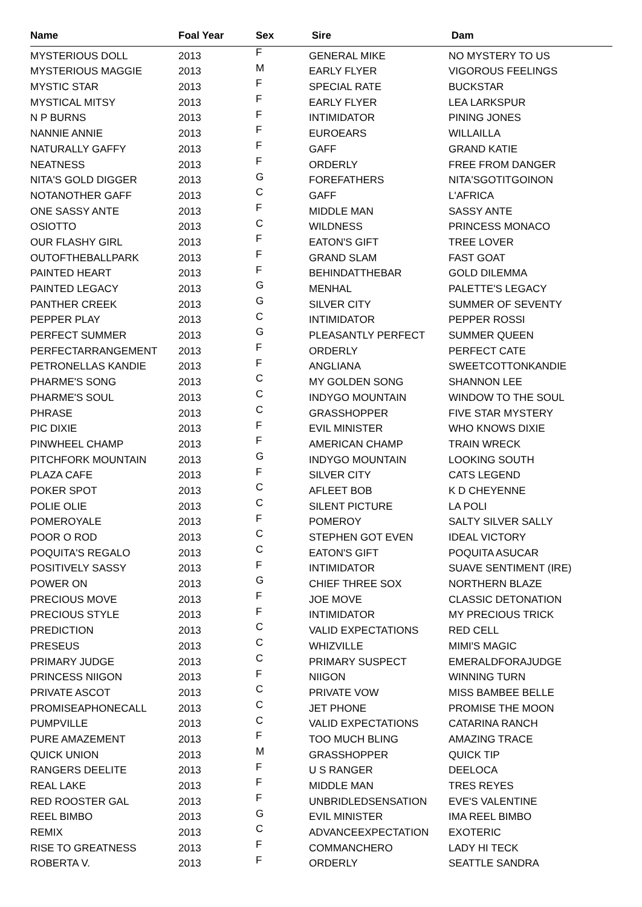| Name | Foal Year | Sex | Sire | Dam |
| --- | --- | --- | --- | --- |
| MYSTERIOUS DOLL | 2013 | F | GENERAL MIKE | NO MYSTERY TO US |
| MYSTERIOUS MAGGIE | 2013 | M | EARLY FLYER | VIGOROUS FEELINGS |
| MYSTIC STAR | 2013 | F | SPECIAL RATE | BUCKSTAR |
| MYSTICAL MITSY | 2013 | F | EARLY FLYER | LEA LARKSPUR |
| N P BURNS | 2013 | F | INTIMIDATOR | PINING JONES |
| NANNIE ANNIE | 2013 | F | EUROEARS | WILLAILLA |
| NATURALLY GAFFY | 2013 | F | GAFF | GRAND KATIE |
| NEATNESS | 2013 | F | ORDERLY | FREE FROM DANGER |
| NITA'S GOLD DIGGER | 2013 | G | FOREFATHERS | NITA'SGOTITGOINON |
| NOTANOTHER GAFF | 2013 | C | GAFF | L'AFRICA |
| ONE SASSY ANTE | 2013 | F | MIDDLE MAN | SASSY ANTE |
| OSIOTTO | 2013 | C | WILDNESS | PRINCESS MONACO |
| OUR FLASHY GIRL | 2013 | F | EATON'S GIFT | TREE LOVER |
| OUTOFTHEBALLPARK | 2013 | F | GRAND SLAM | FAST GOAT |
| PAINTED HEART | 2013 | F | BEHINDATTHEBAR | GOLD DILEMMA |
| PAINTED LEGACY | 2013 | G | MENHAL | PALETTE'S LEGACY |
| PANTHER CREEK | 2013 | G | SILVER CITY | SUMMER OF SEVENTY |
| PEPPER PLAY | 2013 | C | INTIMIDATOR | PEPPER ROSSI |
| PERFECT SUMMER | 2013 | G | PLEASANTLY PERFECT | SUMMER QUEEN |
| PERFECTARRANGEMENT | 2013 | F | ORDERLY | PERFECT CATE |
| PETRONELLAS KANDIE | 2013 | F | ANGLIANA | SWEETCOTTONKANDIE |
| PHARME'S SONG | 2013 | C | MY GOLDEN SONG | SHANNON LEE |
| PHARME'S SOUL | 2013 | C | INDYGO MOUNTAIN | WINDOW TO THE SOUL |
| PHRASE | 2013 | C | GRASSHOPPER | FIVE STAR MYSTERY |
| PIC DIXIE | 2013 | F | EVIL MINISTER | WHO KNOWS DIXIE |
| PINWHEEL CHAMP | 2013 | F | AMERICAN CHAMP | TRAIN WRECK |
| PITCHFORK MOUNTAIN | 2013 | G | INDYGO MOUNTAIN | LOOKING SOUTH |
| PLAZA CAFE | 2013 | F | SILVER CITY | CATS LEGEND |
| POKER SPOT | 2013 | C | AFLEET BOB | K D CHEYENNE |
| POLIE OLIE | 2013 | C | SILENT PICTURE | LA POLI |
| POMEROYALE | 2013 | F | POMEROY | SALTY SILVER SALLY |
| POOR O ROD | 2013 | C | STEPHEN GOT EVEN | IDEAL VICTORY |
| POQUITA'S REGALO | 2013 | C | EATON'S GIFT | POQUITA ASUCAR |
| POSITIVELY SASSY | 2013 | F | INTIMIDATOR | SUAVE SENTIMENT (IRE) |
| POWER ON | 2013 | G | CHIEF THREE SOX | NORTHERN BLAZE |
| PRECIOUS MOVE | 2013 | F | JOE MOVE | CLASSIC DETONATION |
| PRECIOUS STYLE | 2013 | F | INTIMIDATOR | MY PRECIOUS TRICK |
| PREDICTION | 2013 | C | VALID EXPECTATIONS | RED CELL |
| PRESEUS | 2013 | C | WHIZVILLE | MIMI'S MAGIC |
| PRIMARY JUDGE | 2013 | C | PRIMARY SUSPECT | EMERALDFORAJUDGE |
| PRINCESS NIIGON | 2013 | F | NIIGON | WINNING TURN |
| PRIVATE ASCOT | 2013 | C | PRIVATE VOW | MISS BAMBEE BELLE |
| PROMISEAPHONECALL | 2013 | C | JET PHONE | PROMISE THE MOON |
| PUMPVILLE | 2013 | C | VALID EXPECTATIONS | CATARINA RANCH |
| PURE AMAZEMENT | 2013 | F | TOO MUCH BLING | AMAZING TRACE |
| QUICK UNION | 2013 | M | GRASSHOPPER | QUICK TIP |
| RANGERS DEELITE | 2013 | F | U S RANGER | DEELOCA |
| REAL LAKE | 2013 | F | MIDDLE MAN | TRES REYES |
| RED ROOSTER GAL | 2013 | F | UNBRIDLEDSENSATION | EVE'S VALENTINE |
| REEL BIMBO | 2013 | G | EVIL MINISTER | IMA REEL BIMBO |
| REMIX | 2013 | C | ADVANCEEXPECTATION | EXOTERIC |
| RISE TO GREATNESS | 2013 | F | COMMANCHERO | LADY HI TECK |
| ROBERTA V. | 2013 | F | ORDERLY | SEATTLE SANDRA |